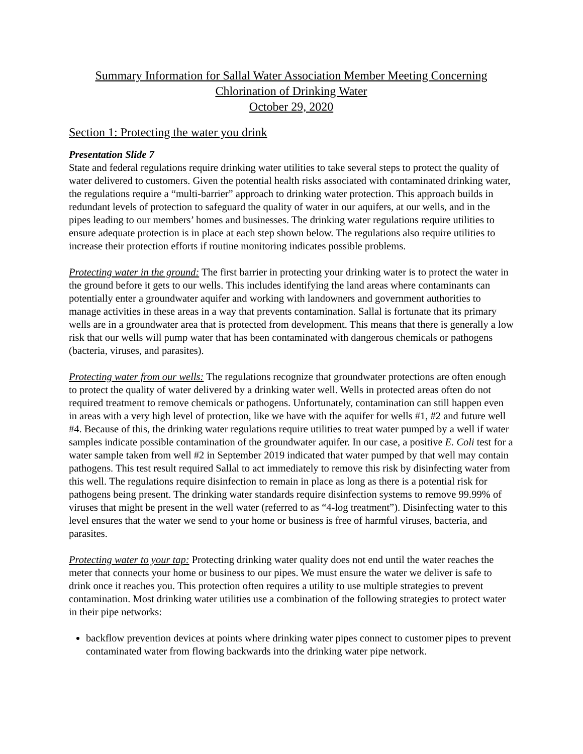Summary Information for Sallal Water Association Member Meeting Concerning
Chlorination of Drinking Water
October 29, 2020
Section 1: Protecting the water you drink
Presentation Slide 7
State and federal regulations require drinking water utilities to take several steps to protect the quality of water delivered to customers. Given the potential health risks associated with contaminated drinking water, the regulations require a “multi-barrier” approach to drinking water protection. This approach builds in redundant levels of protection to safeguard the quality of water in our aquifers, at our wells, and in the pipes leading to our members’ homes and businesses. The drinking water regulations require utilities to ensure adequate protection is in place at each step shown below. The regulations also require utilities to increase their protection efforts if routine monitoring indicates possible problems.
Protecting water in the ground: The first barrier in protecting your drinking water is to protect the water in the ground before it gets to our wells. This includes identifying the land areas where contaminants can potentially enter a groundwater aquifer and working with landowners and government authorities to manage activities in these areas in a way that prevents contamination. Sallal is fortunate that its primary wells are in a groundwater area that is protected from development. This means that there is generally a low risk that our wells will pump water that has been contaminated with dangerous chemicals or pathogens (bacteria, viruses, and parasites).
Protecting water from our wells: The regulations recognize that groundwater protections are often enough to protect the quality of water delivered by a drinking water well. Wells in protected areas often do not required treatment to remove chemicals or pathogens. Unfortunately, contamination can still happen even in areas with a very high level of protection, like we have with the aquifer for wells #1, #2 and future well #4. Because of this, the drinking water regulations require utilities to treat water pumped by a well if water samples indicate possible contamination of the groundwater aquifer. In our case, a positive E. Coli test for a water sample taken from well #2 in September 2019 indicated that water pumped by that well may contain pathogens. This test result required Sallal to act immediately to remove this risk by disinfecting water from this well. The regulations require disinfection to remain in place as long as there is a potential risk for pathogens being present. The drinking water standards require disinfection systems to remove 99.99% of viruses that might be present in the well water (referred to as “4-log treatment”). Disinfecting water to this level ensures that the water we send to your home or business is free of harmful viruses, bacteria, and parasites.
Protecting water to your tap: Protecting drinking water quality does not end until the water reaches the meter that connects your home or business to our pipes. We must ensure the water we deliver is safe to drink once it reaches you. This protection often requires a utility to use multiple strategies to prevent contamination. Most drinking water utilities use a combination of the following strategies to protect water in their pipe networks:
backflow prevention devices at points where drinking water pipes connect to customer pipes to prevent contaminated water from flowing backwards into the drinking water pipe network.